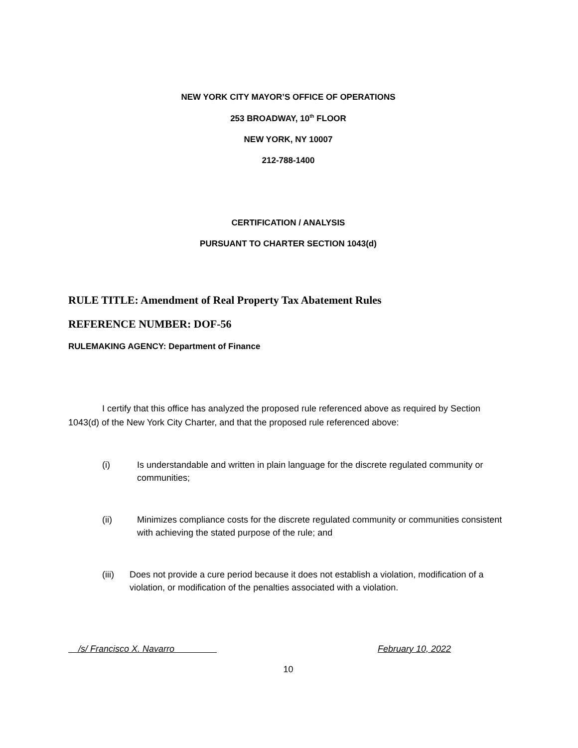NEW YORK CITY MAYOR’S OFFICE OF OPERATIONS
253 BROADWAY, 10<sup>th</sup> FLOOR
NEW YORK, NY 10007
212-788-1400
CERTIFICATION / ANALYSIS
PURSUANT TO CHARTER SECTION 1043(d)
RULE TITLE: Amendment of Real Property Tax Abatement Rules
REFERENCE NUMBER: DOF-56
RULEMAKING AGENCY: Department of Finance
I certify that this office has analyzed the proposed rule referenced above as required by Section 1043(d) of the New York City Charter, and that the proposed rule referenced above:
(i) Is understandable and written in plain language for the discrete regulated community or communities;
(ii) Minimizes compliance costs for the discrete regulated community or communities consistent with achieving the stated purpose of the rule; and
(iii) Does not provide a cure period because it does not establish a violation, modification of a violation, or modification of the penalties associated with a violation.
/s/ Francisco X. Navarro February 10, 2022
10